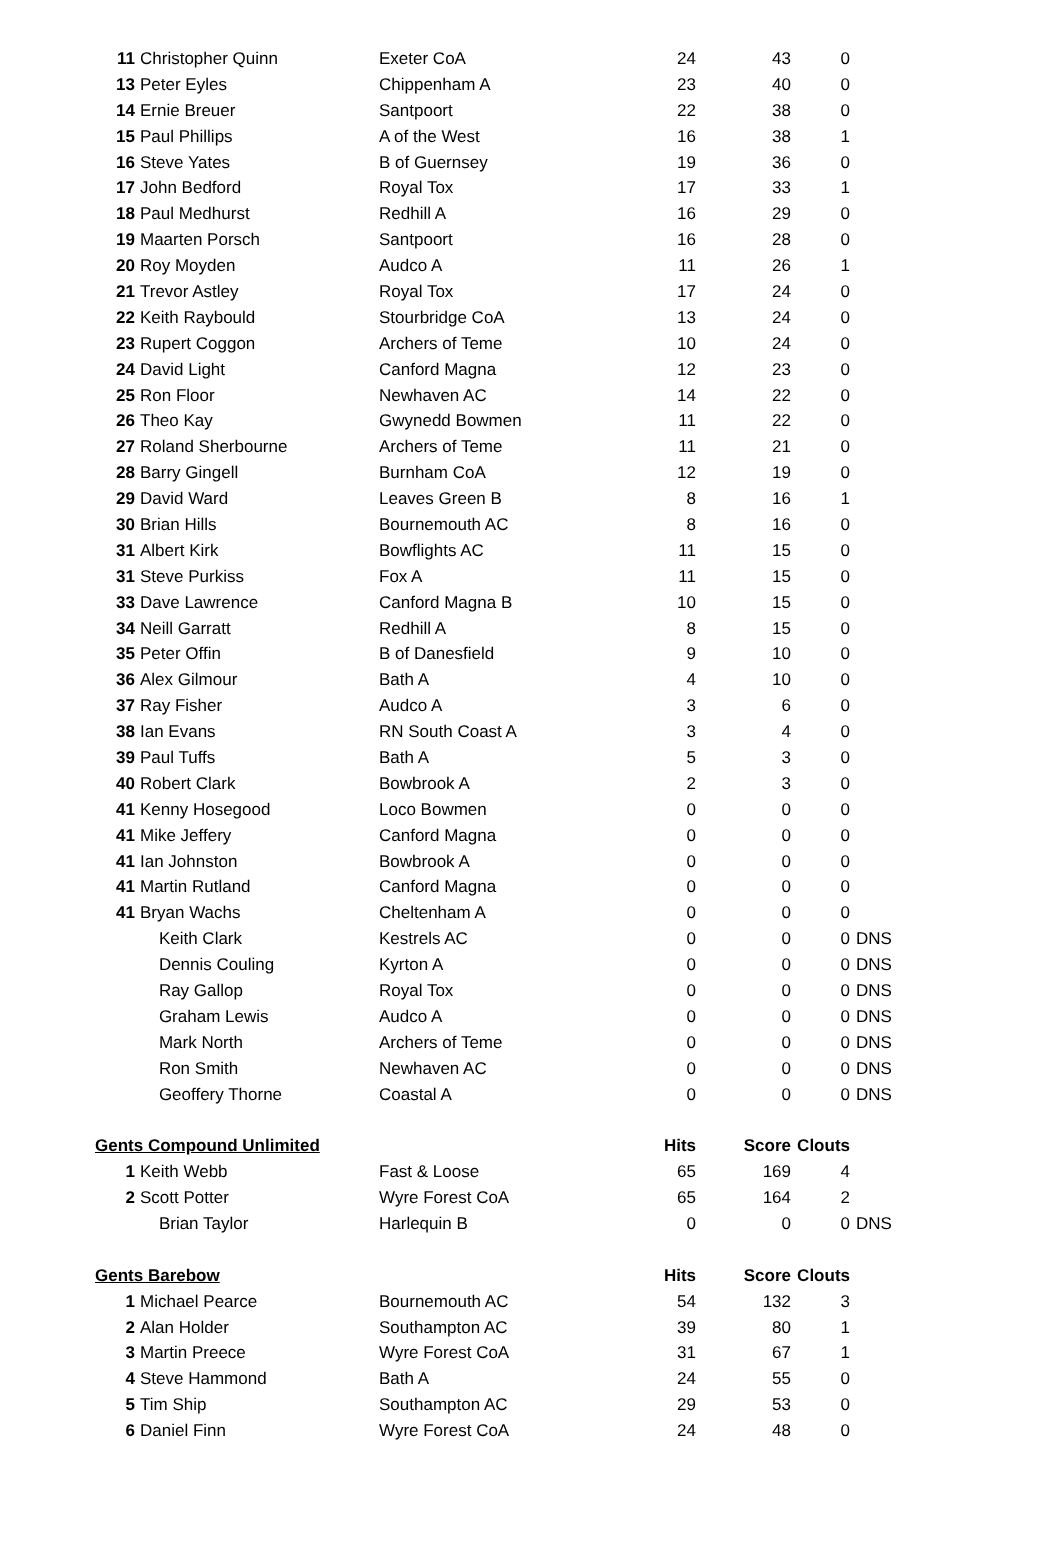| 11 | Christopher Quinn | Exeter CoA | 24 | 43 | 0 | |
| 13 | Peter Eyles | Chippenham A | 23 | 40 | 0 | |
| 14 | Ernie Breuer | Santpoort | 22 | 38 | 0 | |
| 15 | Paul Phillips | A of the West | 16 | 38 | 1 | |
| 16 | Steve Yates | B of Guernsey | 19 | 36 | 0 | |
| 17 | John Bedford | Royal Tox | 17 | 33 | 1 | |
| 18 | Paul Medhurst | Redhill A | 16 | 29 | 0 | |
| 19 | Maarten Porsch | Santpoort | 16 | 28 | 0 | |
| 20 | Roy Moyden | Audco A | 11 | 26 | 1 | |
| 21 | Trevor Astley | Royal Tox | 17 | 24 | 0 | |
| 22 | Keith Raybould | Stourbridge CoA | 13 | 24 | 0 | |
| 23 | Rupert Coggon | Archers of Teme | 10 | 24 | 0 | |
| 24 | David Light | Canford Magna | 12 | 23 | 0 | |
| 25 | Ron Floor | Newhaven AC | 14 | 22 | 0 | |
| 26 | Theo Kay | Gwynedd Bowmen | 11 | 22 | 0 | |
| 27 | Roland Sherbourne | Archers of Teme | 11 | 21 | 0 | |
| 28 | Barry Gingell | Burnham CoA | 12 | 19 | 0 | |
| 29 | David Ward | Leaves Green B | 8 | 16 | 1 | |
| 30 | Brian Hills | Bournemouth AC | 8 | 16 | 0 | |
| 31 | Albert Kirk | Bowflights AC | 11 | 15 | 0 | |
| 31 | Steve Purkiss | Fox A | 11 | 15 | 0 | |
| 33 | Dave Lawrence | Canford Magna B | 10 | 15 | 0 | |
| 34 | Neill Garratt | Redhill A | 8 | 15 | 0 | |
| 35 | Peter Offin | B of Danesfield | 9 | 10 | 0 | |
| 36 | Alex Gilmour | Bath A | 4 | 10 | 0 | |
| 37 | Ray Fisher | Audco A | 3 | 6 | 0 | |
| 38 | Ian Evans | RN South Coast A | 3 | 4 | 0 | |
| 39 | Paul Tuffs | Bath A | 5 | 3 | 0 | |
| 40 | Robert Clark | Bowbrook A | 2 | 3 | 0 | |
| 41 | Kenny Hosegood | Loco Bowmen | 0 | 0 | 0 | |
| 41 | Mike Jeffery | Canford Magna | 0 | 0 | 0 | |
| 41 | Ian Johnston | Bowbrook A | 0 | 0 | 0 | |
| 41 | Martin Rutland | Canford Magna | 0 | 0 | 0 | |
| 41 | Bryan Wachs | Cheltenham A | 0 | 0 | 0 | |
| | Keith Clark | Kestrels AC | 0 | 0 | 0 | DNS |
| | Dennis Couling | Kyrton A | 0 | 0 | 0 | DNS |
| | Ray Gallop | Royal Tox | 0 | 0 | 0 | DNS |
| | Graham Lewis | Audco A | 0 | 0 | 0 | DNS |
| | Mark North | Archers of Teme | 0 | 0 | 0 | DNS |
| | Ron Smith | Newhaven AC | 0 | 0 | 0 | DNS |
| | Geoffery Thorne | Coastal A | 0 | 0 | 0 | DNS |
| Gents Compound Unlimited | | | Hits | Score | Clouts | |
| 1 | Keith Webb | Fast & Loose | 65 | 169 | 4 | |
| 2 | Scott Potter | Wyre Forest CoA | 65 | 164 | 2 | |
| | Brian Taylor | Harlequin B | 0 | 0 | 0 | DNS |
| Gents Barebow | | | Hits | Score | Clouts | |
| 1 | Michael Pearce | Bournemouth AC | 54 | 132 | 3 | |
| 2 | Alan Holder | Southampton AC | 39 | 80 | 1 | |
| 3 | Martin Preece | Wyre Forest CoA | 31 | 67 | 1 | |
| 4 | Steve Hammond | Bath A | 24 | 55 | 0 | |
| 5 | Tim Ship | Southampton AC | 29 | 53 | 0 | |
| 6 | Daniel Finn | Wyre Forest CoA | 24 | 48 | 0 | |